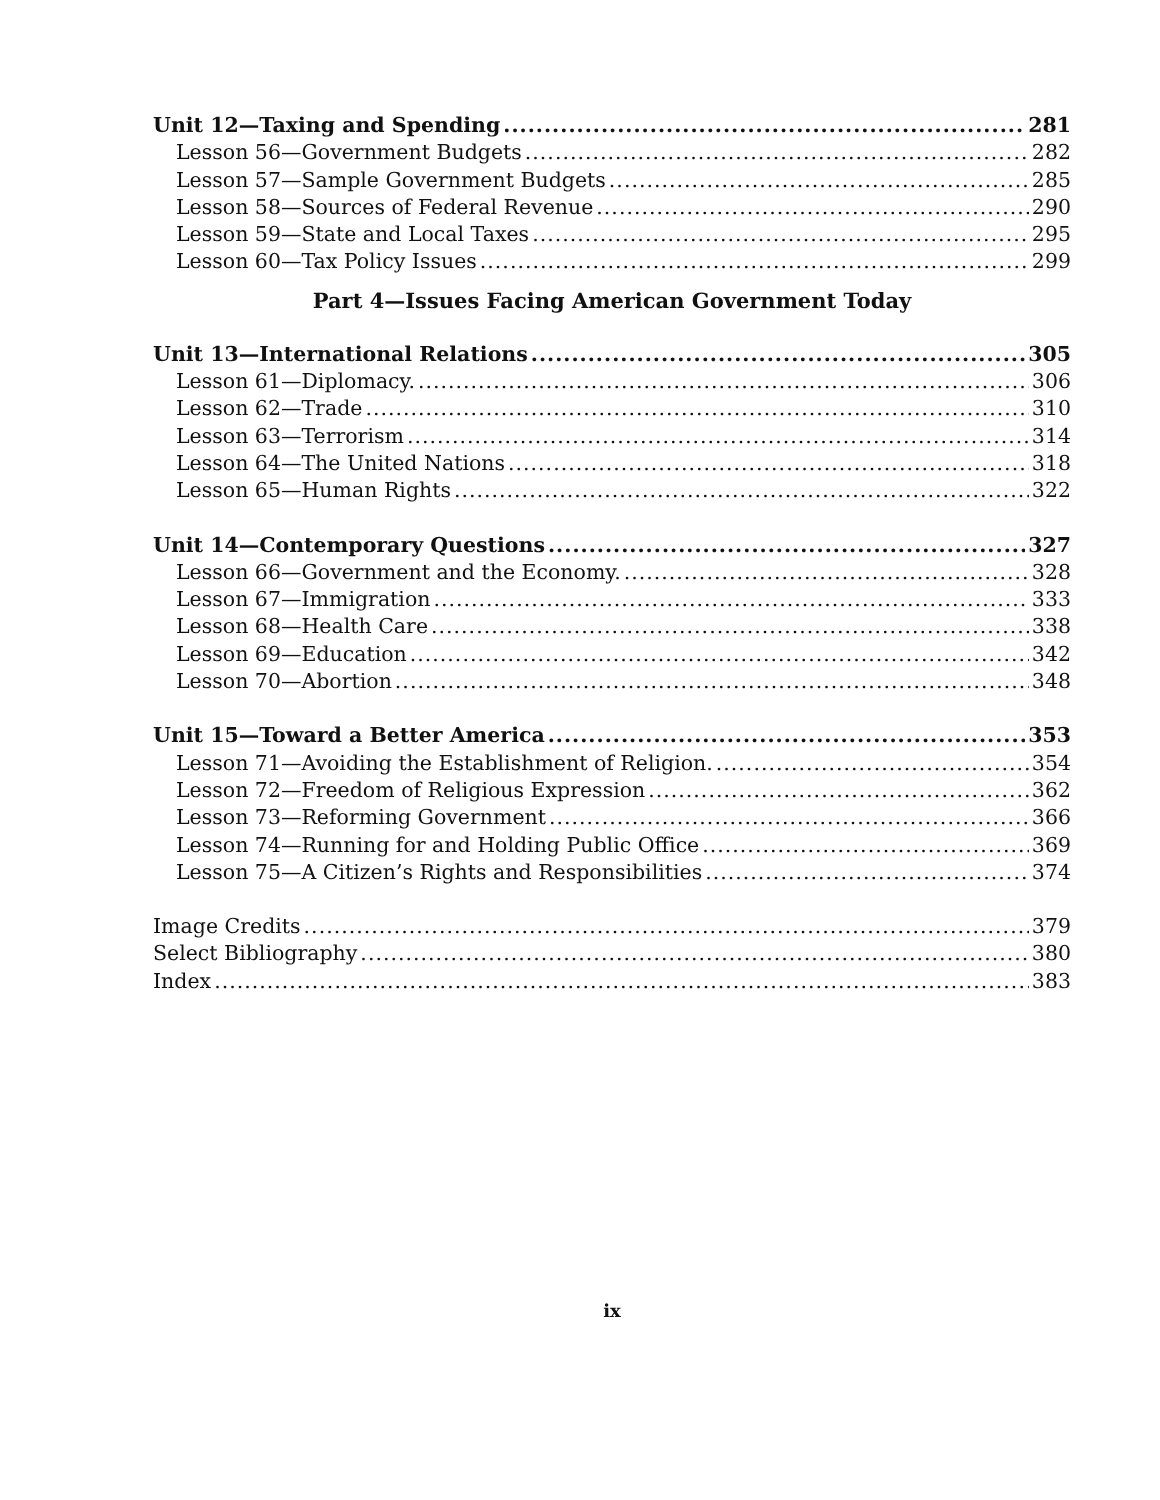Unit 12—Taxing and Spending 281
Lesson 56—Government Budgets 282
Lesson 57—Sample Government Budgets 285
Lesson 58—Sources of Federal Revenue 290
Lesson 59—State and Local Taxes 295
Lesson 60—Tax Policy Issues 299
Part 4—Issues Facing American Government Today
Unit 13—International Relations 305
Lesson 61—Diplomacy. 306
Lesson 62—Trade 310
Lesson 63—Terrorism 314
Lesson 64—The United Nations 318
Lesson 65—Human Rights 322
Unit 14—Contemporary Questions 327
Lesson 66—Government and the Economy. 328
Lesson 67—Immigration 333
Lesson 68—Health Care 338
Lesson 69—Education 342
Lesson 70—Abortion 348
Unit 15—Toward a Better America 353
Lesson 71—Avoiding the Establishment of Religion. 354
Lesson 72—Freedom of Religious Expression 362
Lesson 73—Reforming Government 366
Lesson 74—Running for and Holding Public Office 369
Lesson 75—A Citizen’s Rights and Responsibilities 374
Image Credits 379
Select Bibliography 380
Index 383
ix